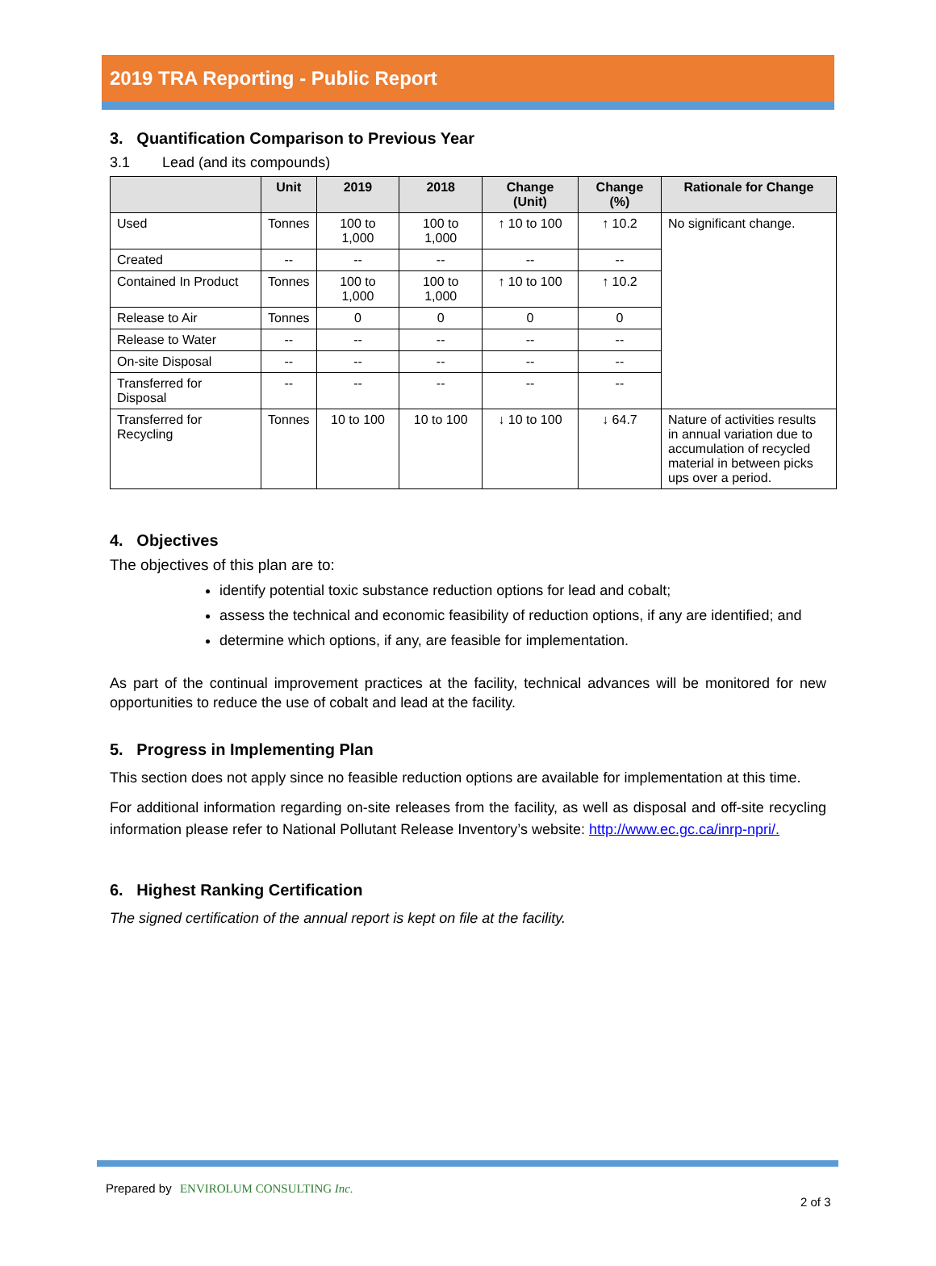2019 TRA Reporting - Public Report
3. Quantification Comparison to Previous Year
3.1 Lead (and its compounds)
| | Unit | 2019 | 2018 | Change (Unit) | Change (%) | Rationale for Change |
| --- | --- | --- | --- | --- | --- | --- |
| Used | Tonnes | 100 to 1,000 | 100 to 1,000 | ↑ 10 to 100 | ↑ 10.2 | No significant change. |
| Created | -- | -- | -- | -- | -- | |
| Contained In Product | Tonnes | 100 to 1,000 | 100 to 1,000 | ↑ 10 to 100 | ↑ 10.2 | |
| Release to Air | Tonnes | 0 | 0 | 0 | 0 | |
| Release to Water | -- | -- | -- | -- | -- | |
| On-site Disposal | -- | -- | -- | -- | -- | |
| Transferred for Disposal | -- | -- | -- | -- | -- | |
| Transferred for Recycling | Tonnes | 10 to 100 | 10 to 100 | ↓ 10 to 100 | ↓ 64.7 | Nature of activities results in annual variation due to accumulation of recycled material in between picks ups over a period. |
4. Objectives
The objectives of this plan are to:
identify potential toxic substance reduction options for lead and cobalt;
assess the technical and economic feasibility of reduction options, if any are identified; and
determine which options, if any, are feasible for implementation.
As part of the continual improvement practices at the facility, technical advances will be monitored for new opportunities to reduce the use of cobalt and lead at the facility.
5. Progress in Implementing Plan
This section does not apply since no feasible reduction options are available for implementation at this time.
For additional information regarding on-site releases from the facility, as well as disposal and off-site recycling information please refer to National Pollutant Release Inventory’s website: http://www.ec.gc.ca/inrp-npri/.
6. Highest Ranking Certification
The signed certification of the annual report is kept on file at the facility.
Prepared by ENVIROLUM CONSULTING Inc.
2 of 3